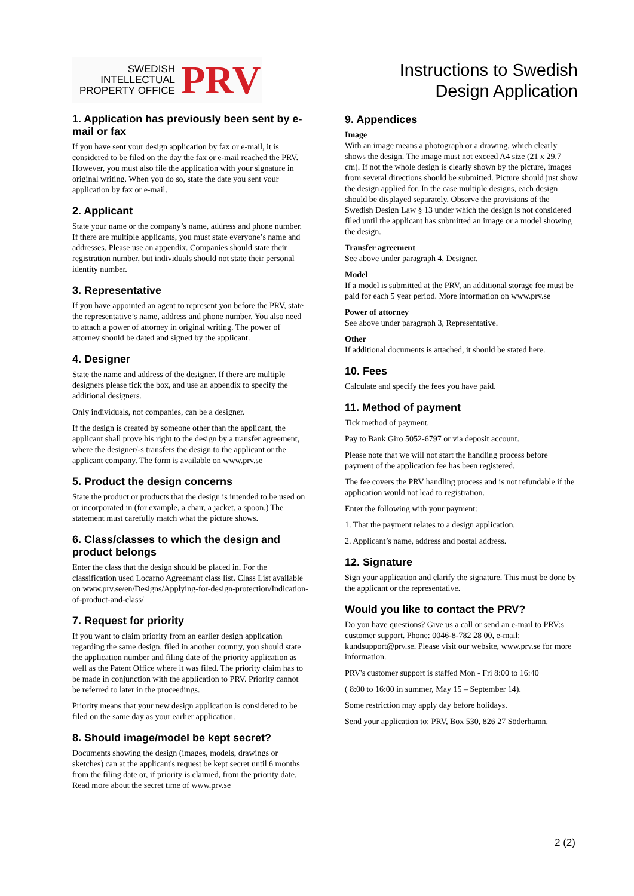SWEDISH
INTELLECTUAL
PROPERTY OFFICE
PRV
1. Application has previously been sent by e-mail or fax
If you have sent your design application by fax or e-mail, it is considered to be filed on the day the fax or e-mail reached the PRV. However, you must also file the application with your signature in original writing. When you do so, state the date you sent your application by fax or e-mail.
2. Applicant
State your name or the company’s name, address and phone number. If there are multiple applicants, you must state everyone’s name and addresses. Please use an appendix. Companies should state their registration number, but individuals should not state their personal identity number.
3. Representative
If you have appointed an agent to represent you before the PRV, state the representative’s name, address and phone number. You also need to attach a power of attorney in original writing. The power of attorney should be dated and signed by the applicant.
4. Designer
State the name and address of the designer. If there are multiple designers please tick the box, and use an appendix to specify the additional designers.
Only individuals, not companies, can be a designer.
If the design is created by someone other than the applicant, the applicant shall prove his right to the design by a transfer agreement, where the designer/-s transfers the design to the applicant or the applicant company. The form is available on www.prv.se
5. Product the design concerns
State the product or products that the design is intended to be used on or incorporated in (for example, a chair, a jacket, a spoon.) The statement must carefully match what the picture shows.
6. Class/classes to which the design and product belongs
Enter the class that the design should be placed in. For the classification used Locarno Agreemant class list. Class List available on www.prv.se/en/Designs/Applying-for-design-protection/Indication-of-product-and-class/
7. Request for priority
If you want to claim priority from an earlier design application regarding the same design, filed in another country, you should state the application number and filing date of the priority application as well as the Patent Office where it was filed. The priority claim has to be made in conjunction with the application to PRV. Priority cannot be referred to later in the proceedings.
Priority means that your new design application is considered to be filed on the same day as your earlier application.
8. Should image/model be kept secret?
Documents showing the design (images, models, drawings or sketches) can at the applicant's request be kept secret until 6 months from the filing date or, if priority is claimed, from the priority date. Read more about the secret time of www.prv.se
Instructions to Swedish Design Application
9. Appendices
Image
With an image means a photograph or a drawing, which clearly shows the design. The image must not exceed A4 size (21 x 29.7 cm). If not the whole design is clearly shown by the picture, images from several directions should be submitted. Picture should just show the design applied for. In the case multiple designs, each design should be displayed separately. Observe the provisions of the Swedish Design Law § 13 under which the design is not considered filed until the applicant has submitted an image or a model showing the design.
Transfer agreement
See above under paragraph 4, Designer.
Model
If a model is submitted at the PRV, an additional storage fee must be paid for each 5 year period. More information on www.prv.se
Power of attorney
See above under paragraph 3, Representative.
Other
If additional documents is attached, it should be stated here.
10. Fees
Calculate and specify the fees you have paid.
11. Method of payment
Tick method of payment.
Pay to Bank Giro 5052-6797 or via deposit account.
Please note that we will not start the handling process before payment of the application fee has been registered.
The fee covers the PRV handling process and is not refundable if the application would not lead to registration.
Enter the following with your payment:
1. That the payment relates to a design application.
2. Applicant’s name, address and postal address.
12. Signature
Sign your application and clarify the signature. This must be done by the applicant or the representative.
Would you like to contact the PRV?
Do you have questions? Give us a call or send an e-mail to PRV:s customer support. Phone: 0046-8-782 28 00, e-mail: kundsupport@prv.se. Please visit our website, www.prv.se for more information.
PRV's customer support is staffed Mon - Fri 8:00 to 16:40
( 8:00 to 16:00 in summer, May 15 – September 14).
Some restriction may apply day before holidays.
Send your application to: PRV, Box 530, 826 27 Söderhamn.
2 (2)